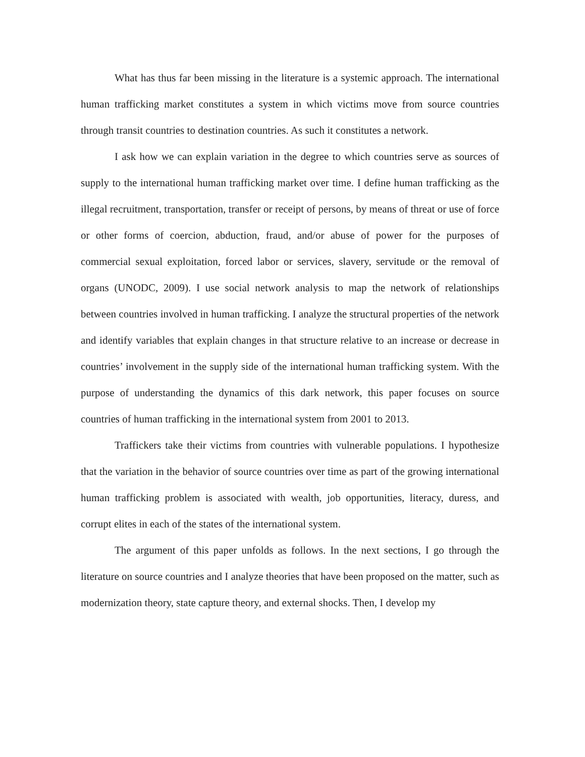What has thus far been missing in the literature is a systemic approach. The international human trafficking market constitutes a system in which victims move from source countries through transit countries to destination countries. As such it constitutes a network.
I ask how we can explain variation in the degree to which countries serve as sources of supply to the international human trafficking market over time. I define human trafficking as the illegal recruitment, transportation, transfer or receipt of persons, by means of threat or use of force or other forms of coercion, abduction, fraud, and/or abuse of power for the purposes of commercial sexual exploitation, forced labor or services, slavery, servitude or the removal of organs (UNODC, 2009). I use social network analysis to map the network of relationships between countries involved in human trafficking. I analyze the structural properties of the network and identify variables that explain changes in that structure relative to an increase or decrease in countries’ involvement in the supply side of the international human trafficking system. With the purpose of understanding the dynamics of this dark network, this paper focuses on source countries of human trafficking in the international system from 2001 to 2013.
Traffickers take their victims from countries with vulnerable populations. I hypothesize that the variation in the behavior of source countries over time as part of the growing international human trafficking problem is associated with wealth, job opportunities, literacy, duress, and corrupt elites in each of the states of the international system.
The argument of this paper unfolds as follows. In the next sections, I go through the literature on source countries and I analyze theories that have been proposed on the matter, such as modernization theory, state capture theory, and external shocks. Then, I develop my